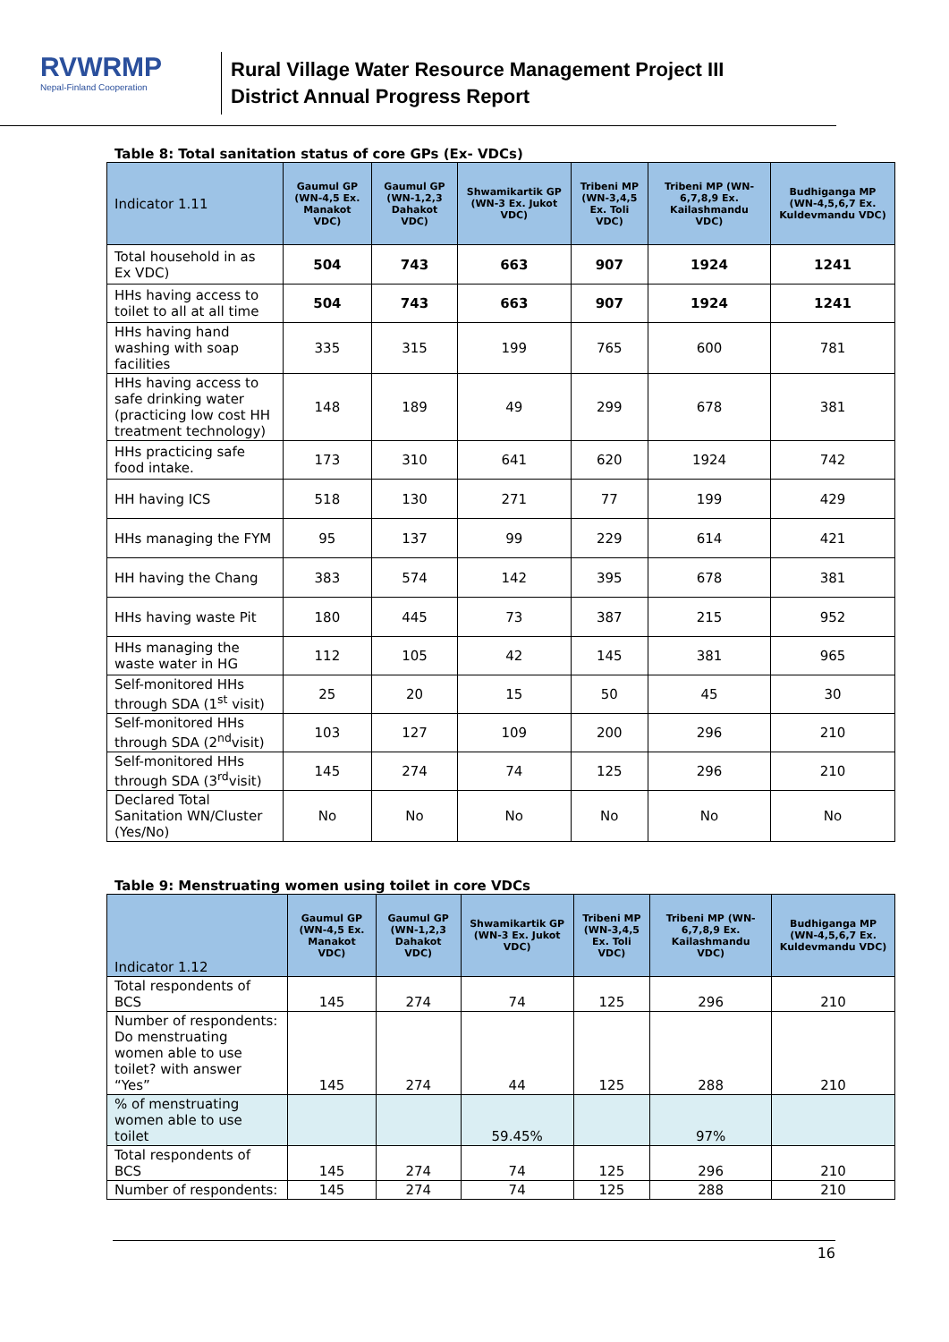RVWRMP
Nepal-Finland Cooperation
Rural Village Water Resource Management Project III
District Annual Progress Report
Table 8: Total sanitation status of core GPs (Ex- VDCs)
| Indicator 1.11 | Gaumul GP (WN-4,5 Ex. Manakot VDC) | Gaumul GP (WN-1,2,3 Dahakot VDC) | Shwamikartik GP (WN-3 Ex. Jukot VDC) | Tribeni MP (WN-3,4,5 Ex. Toli VDC) | Tribeni MP (WN-6,7,8,9 Ex. Kailashmandu VDC) | Budhiganga MP (WN-4,5,6,7 Ex. Kuldevmandu VDC) |
| --- | --- | --- | --- | --- | --- | --- |
| Total household in as Ex VDC) | 504 | 743 | 663 | 907 | 1924 | 1241 |
| HHs having access to toilet to all at all time | 504 | 743 | 663 | 907 | 1924 | 1241 |
| HHs having hand washing with soap facilities | 335 | 315 | 199 | 765 | 600 | 781 |
| HHs having access to safe drinking water (practicing low cost HH treatment technology) | 148 | 189 | 49 | 299 | 678 | 381 |
| HHs practicing safe food intake. | 173 | 310 | 641 | 620 | 1924 | 742 |
| HH having ICS | 518 | 130 | 271 | 77 | 199 | 429 |
| HHs managing the FYM | 95 | 137 | 99 | 229 | 614 | 421 |
| HH having the Chang | 383 | 574 | 142 | 395 | 678 | 381 |
| HHs having waste Pit | 180 | 445 | 73 | 387 | 215 | 952 |
| HHs managing the waste water in HG | 112 | 105 | 42 | 145 | 381 | 965 |
| Self-monitored HHs through SDA (1<sup>st</sup> visit) | 25 | 20 | 15 | 50 | 45 | 30 |
| Self-monitored HHs through SDA (2<sup>nd</sup>visit) | 103 | 127 | 109 | 200 | 296 | 210 |
| Self-monitored HHs through SDA (3<sup>rd</sup>visit) | 145 | 274 | 74 | 125 | 296 | 210 |
| Declared Total Sanitation WN/Cluster (Yes/No) | No | No | No | No | No | No |
Table 9: Menstruating women using toilet in core VDCs
| Indicator 1.12 | Gaumul GP (WN-4,5 Ex. Manakot VDC) | Gaumul GP (WN-1,2,3 Dahakot VDC) | Shwamikartik GP (WN-3 Ex. Jukot VDC) | Tribeni MP (WN-3,4,5 Ex. Toli VDC) | Tribeni MP (WN-6,7,8,9 Ex. Kailashmandu VDC) | Budhiganga MP (WN-4,5,6,7 Ex. Kuldevmandu VDC) |
| --- | --- | --- | --- | --- | --- | --- |
| Total respondents of BCS | 145 | 274 | 74 | 125 | 296 | 210 |
| Number of respondents: Do menstruating women able to use toilet? with answer “Yes” | 145 | 274 | 44 | 125 | 288 | 210 |
| % of menstruating women able to use toilet | | | 59.45% | | 97% | |
| Total respondents of BCS | 145 | 274 | 74 | 125 | 296 | 210 |
| Number of respondents: | 145 | 274 | 74 | 125 | 288 | 210 |
16